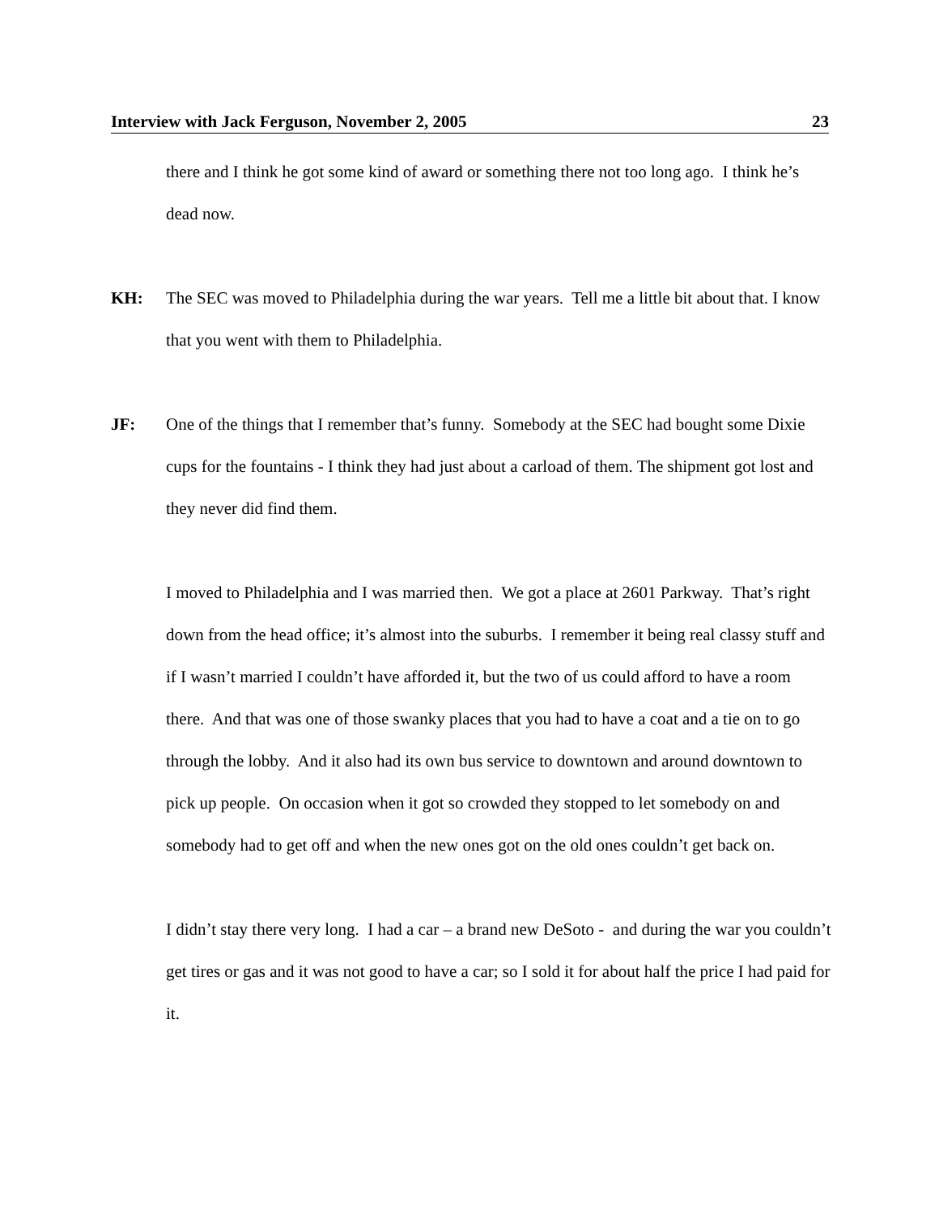Interview with Jack Ferguson, November 2, 2005 23
there and I think he got some kind of award or something there not too long ago. I think he’s dead now.
KH: The SEC was moved to Philadelphia during the war years. Tell me a little bit about that. I know that you went with them to Philadelphia.
JF: One of the things that I remember that’s funny. Somebody at the SEC had bought some Dixie cups for the fountains - I think they had just about a carload of them. The shipment got lost and they never did find them.
I moved to Philadelphia and I was married then. We got a place at 2601 Parkway. That’s right down from the head office; it’s almost into the suburbs. I remember it being real classy stuff and if I wasn’t married I couldn’t have afforded it, but the two of us could afford to have a room there. And that was one of those swanky places that you had to have a coat and a tie on to go through the lobby. And it also had its own bus service to downtown and around downtown to pick up people. On occasion when it got so crowded they stopped to let somebody on and somebody had to get off and when the new ones got on the old ones couldn’t get back on.
I didn’t stay there very long. I had a car – a brand new DeSoto - and during the war you couldn’t get tires or gas and it was not good to have a car; so I sold it for about half the price I had paid for it.